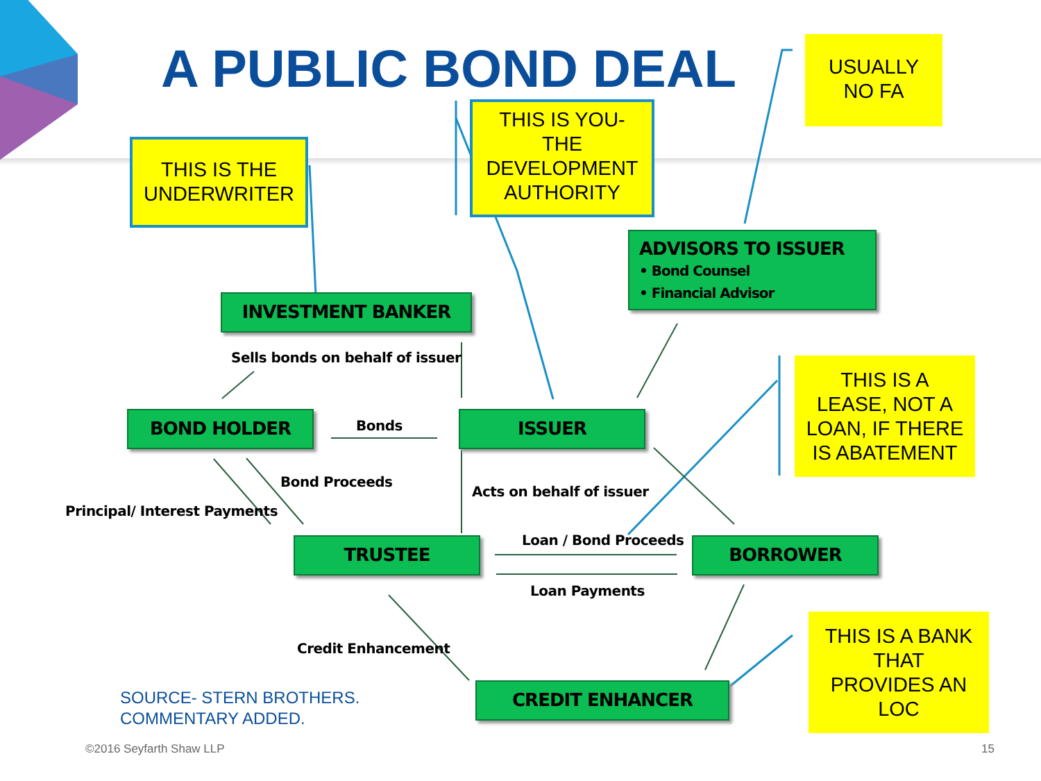A PUBLIC BOND DEAL
USUALLY
NO FA
THIS IS YOU-
THE
DEVELOPMENT
AUTHORITY
THIS IS THE
UNDERWRITER
ADVISORS TO ISSUER
• Bond Counsel
• Financial Advisor
INVESTMENT BANKER
Sells bonds on behalf of issuer
THIS IS A
LEASE, NOT A
LOAN, IF THERE
IS ABATEMENT
BOND HOLDER Bonds ISSUER
Bond Proceeds
Acts on behalf of issuer
Principal/ Interest Payments
Loan / Bond Proceeds
TRUSTEE BORROWER
Loan Payments
THIS IS A BANK
THAT
PROVIDES AN
LOC
Credit Enhancement
CREDIT ENHANCER
SOURCE- STERN BROTHERS.
COMMENTARY ADDED.
©2016 Seyfarth Shaw LLP 15